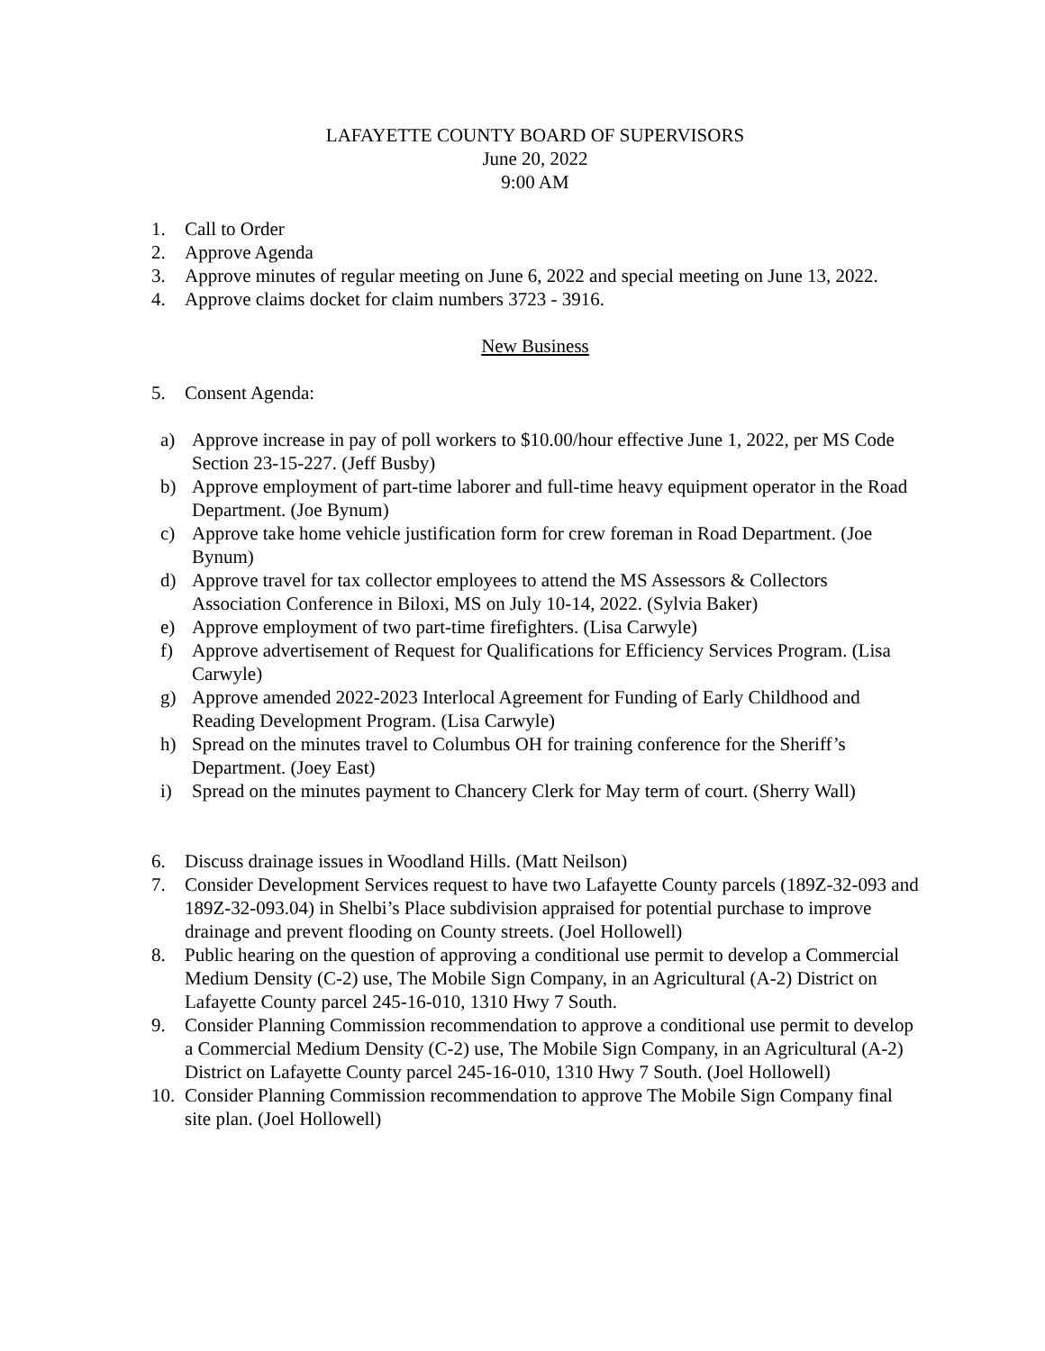LAFAYETTE COUNTY BOARD OF SUPERVISORS
June 20, 2022
9:00 AM
1. Call to Order
2. Approve Agenda
3. Approve minutes of regular meeting on June 6, 2022 and special meeting on June 13, 2022.
4. Approve claims docket for claim numbers 3723 - 3916.
New Business
5. Consent Agenda:
a) Approve increase in pay of poll workers to $10.00/hour effective June 1, 2022, per MS Code Section 23-15-227. (Jeff Busby)
b) Approve employment of part-time laborer and full-time heavy equipment operator in the Road Department. (Joe Bynum)
c) Approve take home vehicle justification form for crew foreman in Road Department. (Joe Bynum)
d) Approve travel for tax collector employees to attend the MS Assessors & Collectors Association Conference in Biloxi, MS on July 10-14, 2022. (Sylvia Baker)
e) Approve employment of two part-time firefighters. (Lisa Carwyle)
f) Approve advertisement of Request for Qualifications for Efficiency Services Program. (Lisa Carwyle)
g) Approve amended 2022-2023 Interlocal Agreement for Funding of Early Childhood and Reading Development Program. (Lisa Carwyle)
h) Spread on the minutes travel to Columbus OH for training conference for the Sheriff’s Department. (Joey East)
i) Spread on the minutes payment to Chancery Clerk for May term of court. (Sherry Wall)
6. Discuss drainage issues in Woodland Hills. (Matt Neilson)
7. Consider Development Services request to have two Lafayette County parcels (189Z-32-093 and 189Z-32-093.04) in Shelbi’s Place subdivision appraised for potential purchase to improve drainage and prevent flooding on County streets. (Joel Hollowell)
8. Public hearing on the question of approving a conditional use permit to develop a Commercial Medium Density (C-2) use, The Mobile Sign Company, in an Agricultural (A-2) District on Lafayette County parcel 245-16-010, 1310 Hwy 7 South.
9. Consider Planning Commission recommendation to approve a conditional use permit to develop a Commercial Medium Density (C-2) use, The Mobile Sign Company, in an Agricultural (A-2) District on Lafayette County parcel 245-16-010, 1310 Hwy 7 South. (Joel Hollowell)
10. Consider Planning Commission recommendation to approve The Mobile Sign Company final site plan. (Joel Hollowell)